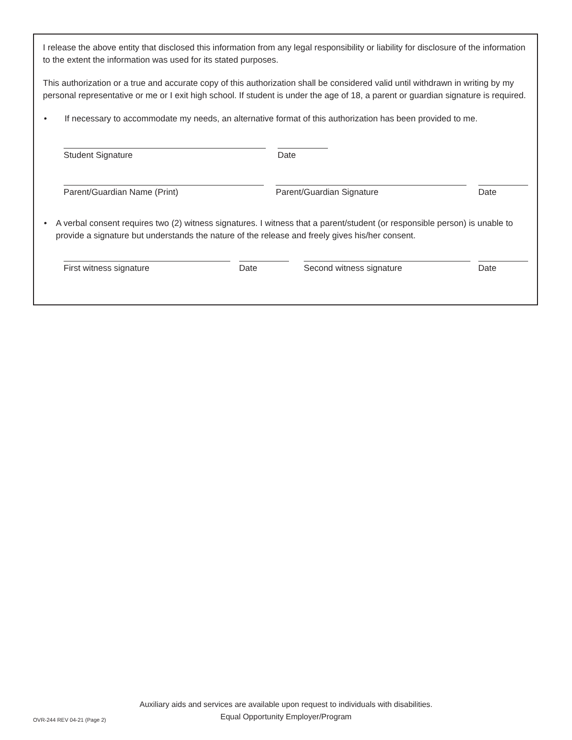I release the above entity that disclosed this information from any legal responsibility or liability for disclosure of the information to the extent the information was used for its stated purposes.
This authorization or a true and accurate copy of this authorization shall be considered valid until withdrawn in writing by my personal representative or me or I exit high school. If student is under the age of 18, a parent or guardian signature is required.
• If necessary to accommodate my needs, an alternative format of this authorization has been provided to me.
Student Signature
Date
Parent/Guardian Name (Print)
Parent/Guardian Signature
Date
• A verbal consent requires two (2) witness signatures. I witness that a parent/student (or responsible person) is unable to provide a signature but understands the nature of the release and freely gives his/her consent.
First witness signature
Date
Second witness signature
Date
Auxiliary aids and services are available upon request to individuals with disabilities.
Equal Opportunity Employer/Program
OVR-244 REV 04-21 (Page 2)